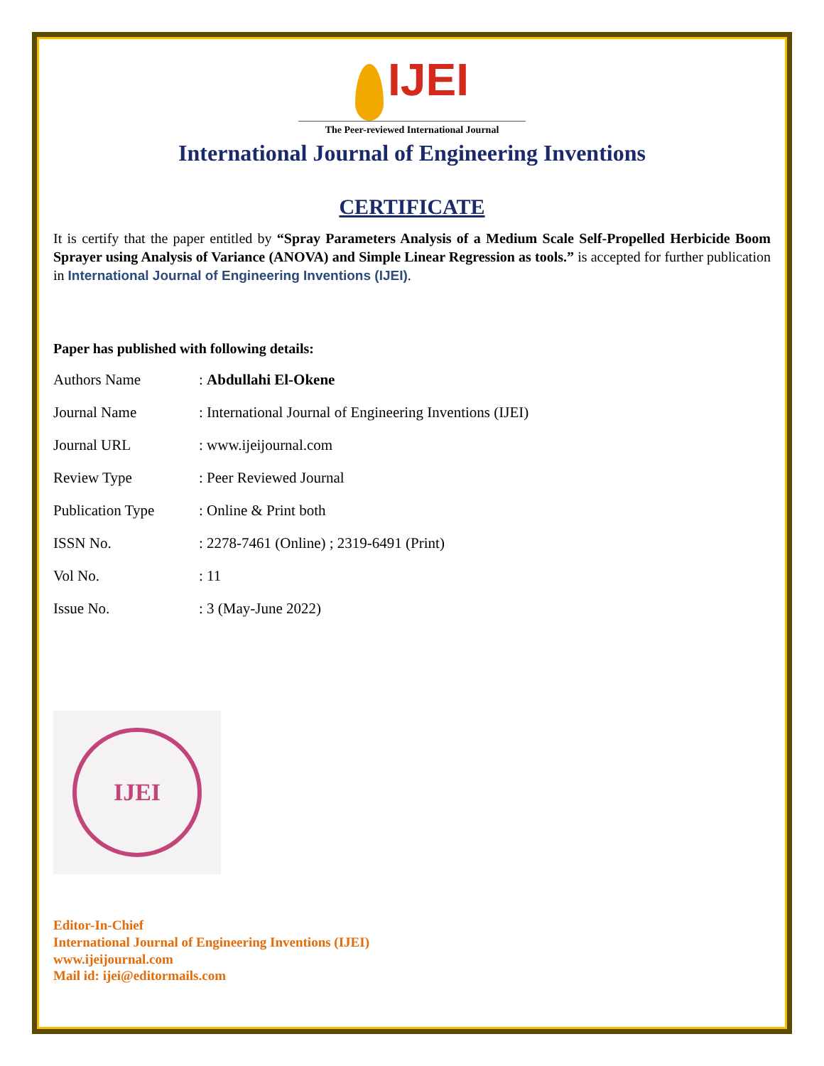IJEI
The Peer-reviewed International Journal
International Journal of Engineering Inventions
CERTIFICATE
It is certify that the paper entitled by “Spray Parameters Analysis of a Medium Scale Self-Propelled Herbicide Boom Sprayer using Analysis of Variance (ANOVA) and Simple Linear Regression as tools.” is accepted for further publication in International Journal of Engineering Inventions (IJEI).
Paper has published with following details:
| Authors Name | : Abdullahi El-Okene |
| Journal Name | : International Journal of Engineering Inventions (IJEI) |
| Journal URL | : www.ijeijournal.com |
| Review Type | : Peer Reviewed Journal |
| Publication Type | : Online & Print both |
| ISSN No. | : 2278-7461 (Online) ; 2319-6491 (Print) |
| Vol No. | : 11 |
| Issue No. | : 3 (May-June 2022) |
IJEI
Editor-In-Chief
International Journal of Engineering Inventions (IJEI)
www.ijeijournal.com
Mail id: ijei@editormails.com